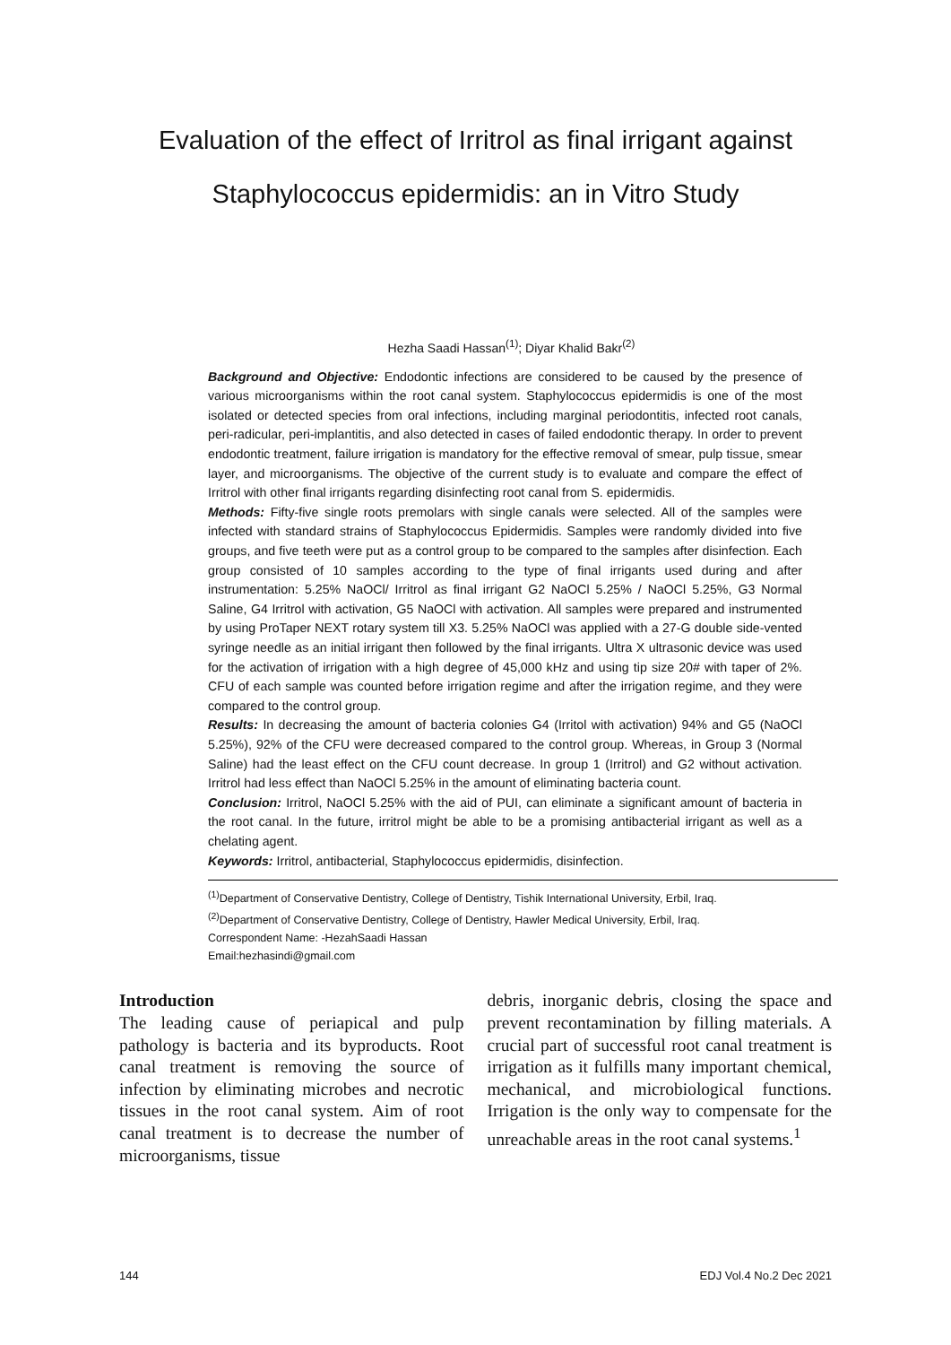Evaluation of the effect of Irritrol as final irrigant against
Staphylococcus epidermidis: an in Vitro Study
Hezha Saadi Hassan<sup>(1)</sup>; Diyar Khalid Bakr<sup>(2)</sup>
Background and Objective: Endodontic infections are considered to be caused by the presence of various microorganisms within the root canal system. Staphylococcus epidermidis is one of the most isolated or detected species from oral infections, including marginal periodontitis, infected root canals, peri-radicular, peri-implantitis, and also detected in cases of failed endodontic therapy. In order to prevent endodontic treatment, failure irrigation is mandatory for the effective removal of smear, pulp tissue, smear layer, and microorganisms. The objective of the current study is to evaluate and compare the effect of Irritrol with other final irrigants regarding disinfecting root canal from S. epidermidis.
Methods: Fifty-five single roots premolars with single canals were selected. All of the samples were infected with standard strains of Staphylococcus Epidermidis. Samples were randomly divided into five groups, and five teeth were put as a control group to be compared to the samples after disinfection. Each group consisted of 10 samples according to the type of final irrigants used during and after instrumentation: 5.25% NaOCl/ Irritrol as final irrigant G2 NaOCl 5.25% / NaOCl 5.25%, G3 Normal Saline, G4 Irritrol with activation, G5 NaOCl with activation. All samples were prepared and instrumented by using ProTaper NEXT rotary system till X3. 5.25% NaOCl was applied with a 27-G double side-vented syringe needle as an initial irrigant then followed by the final irrigants. Ultra X ultrasonic device was used for the activation of irrigation with a high degree of 45,000 kHz and using tip size 20# with taper of 2%. CFU of each sample was counted before irrigation regime and after the irrigation regime, and they were compared to the control group.
Results: In decreasing the amount of bacteria colonies G4 (Irritol with activation) 94% and G5 (NaOCl 5.25%), 92% of the CFU were decreased compared to the control group. Whereas, in Group 3 (Normal Saline) had the least effect on the CFU count decrease. In group 1 (Irritrol) and G2 without activation. Irritrol had less effect than NaOCl 5.25% in the amount of eliminating bacteria count.
Conclusion: Irritrol, NaOCl 5.25% with the aid of PUI, can eliminate a significant amount of bacteria in the root canal. In the future, irritrol might be able to be a promising antibacterial irrigant as well as a chelating agent.
Keywords: Irritrol, antibacterial, Staphylococcus epidermidis, disinfection.
<sup>(1)</sup> Department of Conservative Dentistry, College of Dentistry, Tishik International University, Erbil, Iraq.
<sup>(2)</sup> Department of Conservative Dentistry, College of Dentistry, Hawler Medical University, Erbil, Iraq.
Correspondent Name: -HezahSaadi Hassan
Email:hezhasindi@gmail.com
Introduction
The leading cause of periapical and pulp pathology is bacteria and its byproducts. Root canal treatment is removing the source of infection by eliminating microbes and necrotic tissues in the root canal system. Aim of root canal treatment is to decrease the number of microorganisms, tissue
debris, inorganic debris, closing the space and prevent recontamination by filling materials. A crucial part of successful root canal treatment is irrigation as it fulfills many important chemical, mechanical, and microbiological functions. Irrigation is the only way to compensate for the unreachable areas in the root canal systems.<sup>1</sup>
144 EDJ Vol.4 No.2 Dec 2021